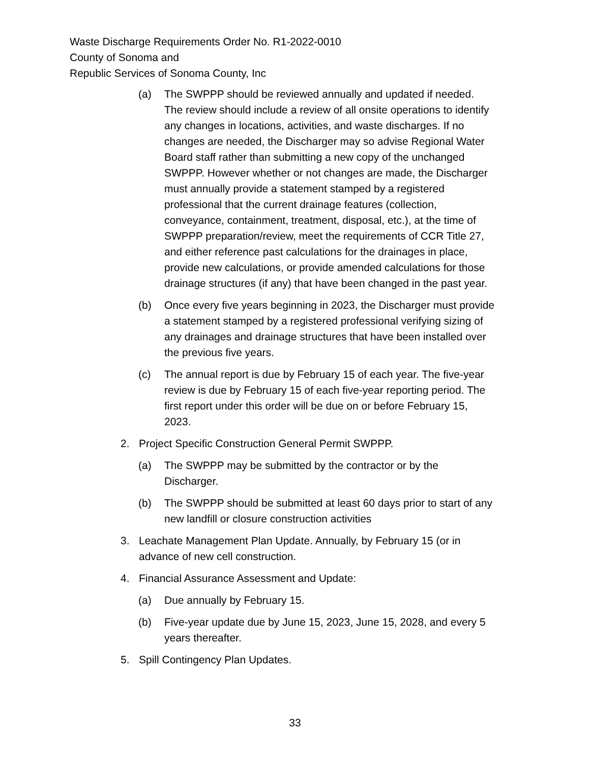Waste Discharge Requirements Order No. R1-2022-0010
County of Sonoma and
Republic Services of Sonoma County, Inc
(a) The SWPPP should be reviewed annually and updated if needed. The review should include a review of all onsite operations to identify any changes in locations, activities, and waste discharges. If no changes are needed, the Discharger may so advise Regional Water Board staff rather than submitting a new copy of the unchanged SWPPP. However whether or not changes are made, the Discharger must annually provide a statement stamped by a registered professional that the current drainage features (collection, conveyance, containment, treatment, disposal, etc.), at the time of SWPPP preparation/review, meet the requirements of CCR Title 27, and either reference past calculations for the drainages in place, provide new calculations, or provide amended calculations for those drainage structures (if any) that have been changed in the past year.
(b) Once every five years beginning in 2023, the Discharger must provide a statement stamped by a registered professional verifying sizing of any drainages and drainage structures that have been installed over the previous five years.
(c) The annual report is due by February 15 of each year. The five-year review is due by February 15 of each five-year reporting period. The first report under this order will be due on or before February 15, 2023.
2. Project Specific Construction General Permit SWPPP.
(a) The SWPPP may be submitted by the contractor or by the Discharger.
(b) The SWPPP should be submitted at least 60 days prior to start of any new landfill or closure construction activities
3. Leachate Management Plan Update. Annually, by February 15 (or in advance of new cell construction.
4. Financial Assurance Assessment and Update:
(a) Due annually by February 15.
(b) Five-year update due by June 15, 2023, June 15, 2028, and every 5 years thereafter.
5. Spill Contingency Plan Updates.
33